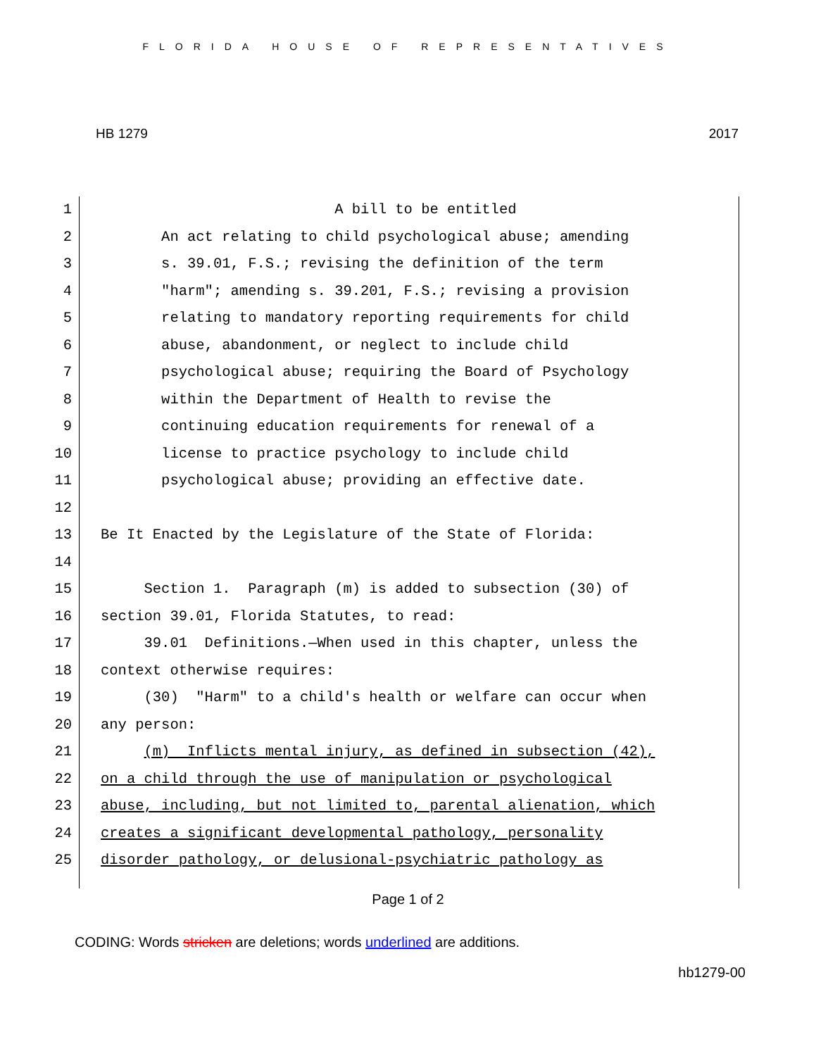FLORIDA HOUSE OF REPRESENTATIVES
HB 1279 2017
1 A bill to be entitled
2 An act relating to child psychological abuse; amending
3 s. 39.01, F.S.; revising the definition of the term
4 "harm"; amending s. 39.201, F.S.; revising a provision
5 relating to mandatory reporting requirements for child
6 abuse, abandonment, or neglect to include child
7 psychological abuse; requiring the Board of Psychology
8 within the Department of Health to revise the
9 continuing education requirements for renewal of a
10 license to practice psychology to include child
11 psychological abuse; providing an effective date.
12
13 Be It Enacted by the Legislature of the State of Florida:
14
15 Section 1. Paragraph (m) is added to subsection (30) of
16 section 39.01, Florida Statutes, to read:
17 39.01 Definitions.—When used in this chapter, unless the
18 context otherwise requires:
19 (30) "Harm" to a child's health or welfare can occur when
20 any person:
21 (m) Inflicts mental injury, as defined in subsection (42),
22 on a child through the use of manipulation or psychological
23 abuse, including, but not limited to, parental alienation, which
24 creates a significant developmental pathology, personality
25 disorder pathology, or delusional-psychiatric pathology as
Page 1 of 2
CODING: Words stricken are deletions; words underlined are additions.
hb1279-00